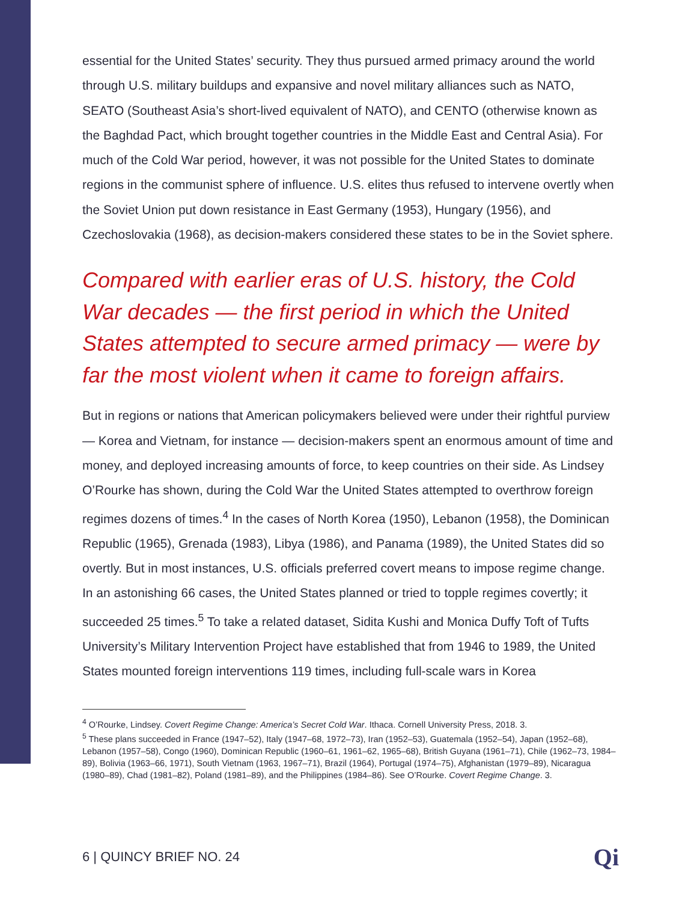essential for the United States’ security. They thus pursued armed primacy around the world through U.S. military buildups and expansive and novel military alliances such as NATO, SEATO (Southeast Asia’s short-lived equivalent of NATO), and CENTO (otherwise known as the Baghdad Pact, which brought together countries in the Middle East and Central Asia). For much of the Cold War period, however, it was not possible for the United States to dominate regions in the communist sphere of influence. U.S. elites thus refused to intervene overtly when the Soviet Union put down resistance in East Germany (1953), Hungary (1956), and Czechoslovakia (1968), as decision-makers considered these states to be in the Soviet sphere.
Compared with earlier eras of U.S. history, the Cold War decades — the first period in which the United States attempted to secure armed primacy — were by far the most violent when it came to foreign affairs.
But in regions or nations that American policymakers believed were under their rightful purview — Korea and Vietnam, for instance — decision-makers spent an enormous amount of time and money, and deployed increasing amounts of force, to keep countries on their side. As Lindsey O’Rourke has shown, during the Cold War the United States attempted to overthrow foreign regimes dozens of times.<sup>4</sup> In the cases of North Korea (1950), Lebanon (1958), the Dominican Republic (1965), Grenada (1983), Libya (1986), and Panama (1989), the United States did so overtly. But in most instances, U.S. officials preferred covert means to impose regime change. In an astonishing 66 cases, the United States planned or tried to topple regimes covertly; it succeeded 25 times.<sup>5</sup> To take a related dataset, Sidita Kushi and Monica Duffy Toft of Tufts University’s Military Intervention Project have established that from 1946 to 1989, the United States mounted foreign interventions 119 times, including full-scale wars in Korea
<sup>4</sup> O’Rourke, Lindsey. Covert Regime Change: America’s Secret Cold War. Ithaca. Cornell University Press, 2018. 3.
<sup>5</sup> These plans succeeded in France (1947–52), Italy (1947–68, 1972–73), Iran (1952–53), Guatemala (1952–54), Japan (1952–68), Lebanon (1957–58), Congo (1960), Dominican Republic (1960–61, 1961–62, 1965–68), British Guyana (1961–71), Chile (1962–73, 1984–89), Bolivia (1963–66, 1971), South Vietnam (1963, 1967–71), Brazil (1964), Portugal (1974–75), Afghanistan (1979–89), Nicaragua (1980–89), Chad (1981–82), Poland (1981–89), and the Philippines (1984–86). See O’Rourke. Covert Regime Change. 3.
6 | QUINCY BRIEF NO. 24 Qi